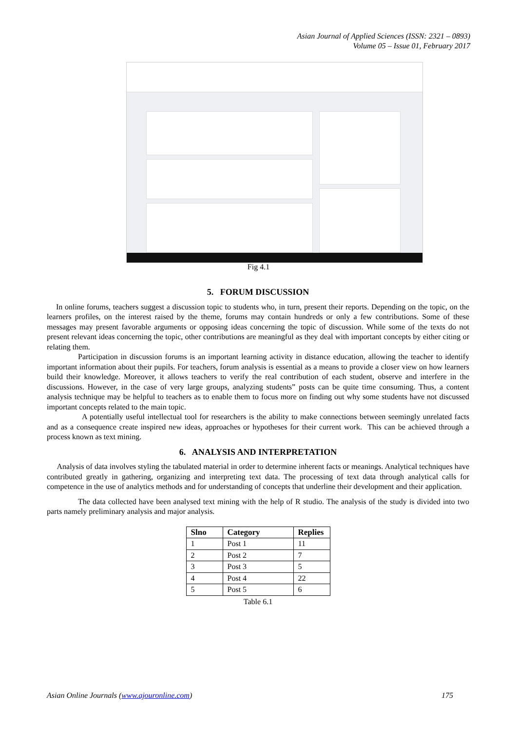Asian Journal of Applied Sciences (ISSN: 2321 – 0893)
Volume 05 – Issue 01, February 2017
Fig 4.1
5. FORUM DISCUSSION
In online forums, teachers suggest a discussion topic to students who, in turn, present their reports. Depending on the topic, on the learners profiles, on the interest raised by the theme, forums may contain hundreds or only a few contributions. Some of these messages may present favorable arguments or opposing ideas concerning the topic of discussion. While some of the texts do not present relevant ideas concerning the topic, other contributions are meaningful as they deal with important concepts by either citing or relating them.
Participation in discussion forums is an important learning activity in distance education, allowing the teacher to identify important information about their pupils. For teachers, forum analysis is essential as a means to provide a closer view on how learners build their knowledge. Moreover, it allows teachers to verify the real contribution of each student, observe and interfere in the discussions. However, in the case of very large groups, analyzing students” posts can be quite time consuming. Thus, a content analysis technique may be helpful to teachers as to enable them to focus more on finding out why some students have not discussed important concepts related to the main topic.
A potentially useful intellectual tool for researchers is the ability to make connections between seemingly unrelated facts and as a consequence create inspired new ideas, approaches or hypotheses for their current work. This can be achieved through a process known as text mining.
6. ANALYSIS AND INTERPRETATION
Analysis of data involves styling the tabulated material in order to determine inherent facts or meanings. Analytical techniques have contributed greatly in gathering, organizing and interpreting text data. The processing of text data through analytical calls for competence in the use of analytics methods and for understanding of concepts that underline their development and their application.
The data collected have been analysed text mining with the help of R studio. The analysis of the study is divided into two parts namely preliminary analysis and major analysis.
| Slno | Category | Replies |
| --- | --- | --- |
| 1 | Post 1 | 11 |
| 2 | Post 2 | 7 |
| 3 | Post 3 | 5 |
| 4 | Post 4 | 22 |
| 5 | Post 5 | 6 |
Table 6.1
Asian Online Journals (www.ajouronline.com) 175